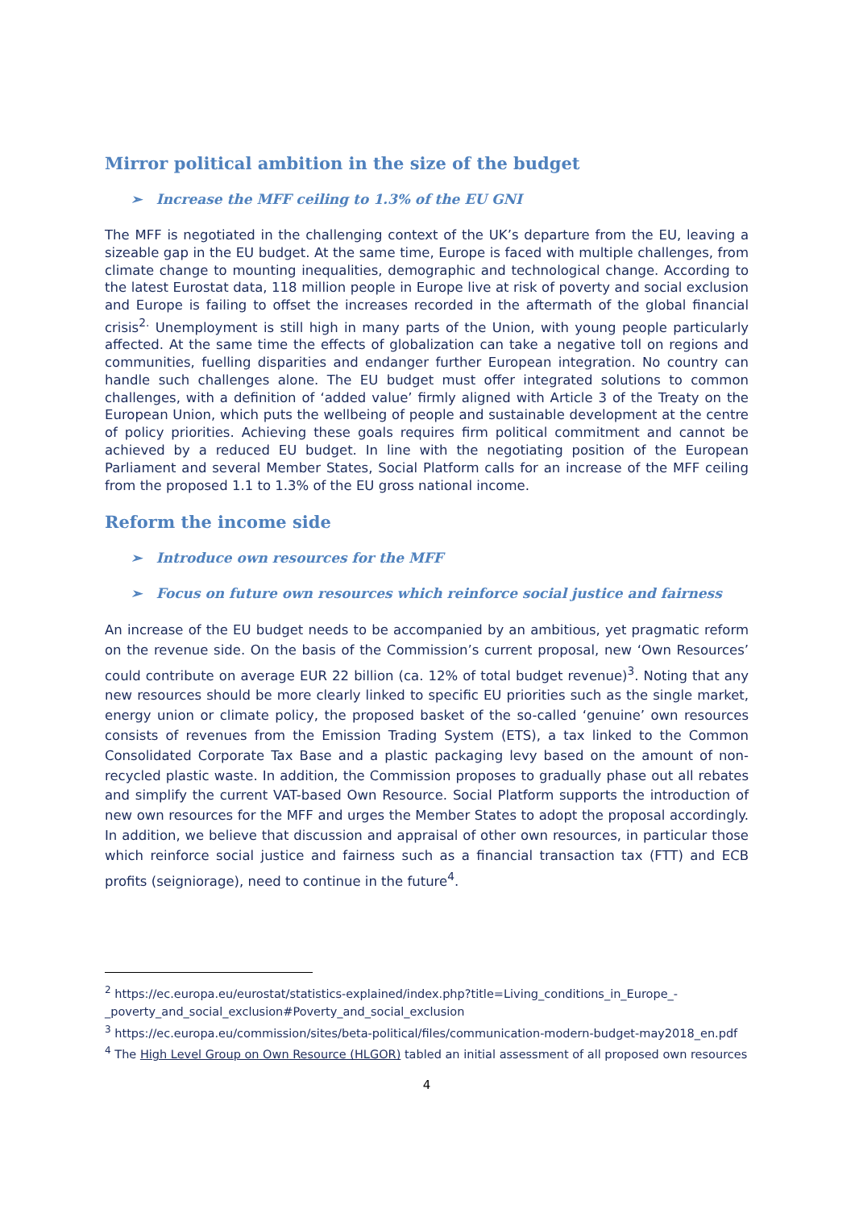Mirror political ambition in the size of the budget
➢ Increase the MFF ceiling to 1.3% of the EU GNI
The MFF is negotiated in the challenging context of the UK’s departure from the EU, leaving a sizeable gap in the EU budget. At the same time, Europe is faced with multiple challenges, from climate change to mounting inequalities, demographic and technological change. According to the latest Eurostat data, 118 million people in Europe live at risk of poverty and social exclusion and Europe is failing to offset the increases recorded in the aftermath of the global financial crisis<sup>2.</sup> Unemployment is still high in many parts of the Union, with young people particularly affected. At the same time the effects of globalization can take a negative toll on regions and communities, fuelling disparities and endanger further European integration. No country can handle such challenges alone. The EU budget must offer integrated solutions to common challenges, with a definition of ‘added value’ firmly aligned with Article 3 of the Treaty on the European Union, which puts the wellbeing of people and sustainable development at the centre of policy priorities. Achieving these goals requires firm political commitment and cannot be achieved by a reduced EU budget. In line with the negotiating position of the European Parliament and several Member States, Social Platform calls for an increase of the MFF ceiling from the proposed 1.1 to 1.3% of the EU gross national income.
Reform the income side
➢ Introduce own resources for the MFF
➢ Focus on future own resources which reinforce social justice and fairness
An increase of the EU budget needs to be accompanied by an ambitious, yet pragmatic reform on the revenue side. On the basis of the Commission’s current proposal, new ‘Own Resources’ could contribute on average EUR 22 billion (ca. 12% of total budget revenue)<sup>3</sup>. Noting that any new resources should be more clearly linked to specific EU priorities such as the single market, energy union or climate policy, the proposed basket of the so-called ‘genuine’ own resources consists of revenues from the Emission Trading System (ETS), a tax linked to the Common Consolidated Corporate Tax Base and a plastic packaging levy based on the amount of non-recycled plastic waste. In addition, the Commission proposes to gradually phase out all rebates and simplify the current VAT-based Own Resource. Social Platform supports the introduction of new own resources for the MFF and urges the Member States to adopt the proposal accordingly. In addition, we believe that discussion and appraisal of other own resources, in particular those which reinforce social justice and fairness such as a financial transaction tax (FTT) and ECB profits (seigniorage), need to continue in the future<sup>4</sup>.
<sup>2</sup> https://ec.europa.eu/eurostat/statistics-explained/index.php?title=Living_conditions_in_Europe_-_poverty_and_social_exclusion#Poverty_and_social_exclusion
<sup>3</sup> https://ec.europa.eu/commission/sites/beta-political/files/communication-modern-budget-may2018_en.pdf
<sup>4</sup> The High Level Group on Own Resource (HLGOR) tabled an initial assessment of all proposed own resources
4